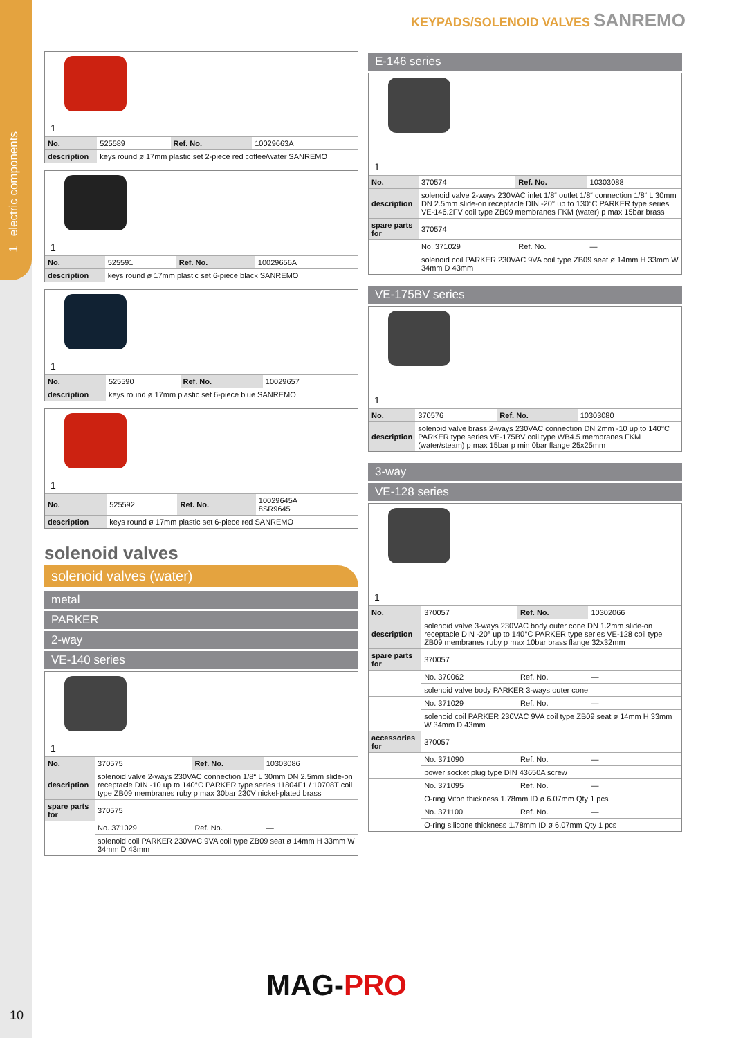1 electric components
KEYPADS/SOLENOID VALVES SANREMO
1
| No. | 525589 | Ref. No. | 10029663A |
| description | keys round ø 17mm plastic set 2-piece red coffee/water SANREMO | | |
1
| No. | 525591 | Ref. No. | 10029656A |
| description | keys round ø 17mm plastic set 6-piece black SANREMO | | |
1
| No. | 525590 | Ref. No. | 10029657 |
| description | keys round ø 17mm plastic set 6-piece blue SANREMO | | |
1
| No. | 525592 | Ref. No. | 10029645A 8SR9645 |
| description | keys round ø 17mm plastic set 6-piece red SANREMO | | |
solenoid valves
solenoid valves (water)
metal
PARKER
2-way
VE-140 series
1
| No. | 370575 | Ref. No. | 10303086 |
| description | solenoid valve 2-ways 230VAC connection 1/8“ L 30mm DN 2.5mm slide-on receptacle DIN -10 up to 140°C PARKER type series 11804F1 / 10708T coil type ZB09 membranes ruby p max 30bar 230V nickel-plated brass | | |
| spare parts for | 370575 | | |
| | No. 371029 | Ref. No. | — |
| | solenoid coil PARKER 230VAC 9VA coil type ZB09 seat ø 14mm H 33mm W 34mm D 43mm | | |
E-146 series
1
| No. | 370574 | Ref. No. | 10303088 |
| description | solenoid valve 2-ways 230VAC inlet 1/8“ outlet 1/8“ connection 1/8“ L 30mm DN 2.5mm slide-on receptacle DIN -20° up to 130°C PARKER type series VE-146.2FV coil type ZB09 membranes FKM (water) p max 15bar brass | | |
| spare parts for | 370574 | | |
| | No. 371029 | Ref. No. | — |
| | solenoid coil PARKER 230VAC 9VA coil type ZB09 seat ø 14mm H 33mm W 34mm D 43mm | | |
VE-175BV series
1
| No. | 370576 | Ref. No. | 10303080 |
| description | solenoid valve brass 2-ways 230VAC connection DN 2mm -10 up to 140°C PARKER type series VE-175BV coil type WB4.5 membranes FKM (water/steam) p max 15bar p min 0bar flange 25x25mm | | |
3-way
VE-128 series
1
| No. | 370057 | Ref. No. | 10302066 |
| description | solenoid valve 3-ways 230VAC body outer cone DN 1.2mm slide-on receptacle DIN -20° up to 140°C PARKER type series VE-128 coil type ZB09 membranes ruby p max 10bar brass flange 32x32mm | | |
| spare parts for | 370057 | | |
| | No. 370062 | Ref. No. | — |
| | solenoid valve body PARKER 3-ways outer cone | | |
| | No. 371029 | Ref. No. | — |
| | solenoid coil PARKER 230VAC 9VA coil type ZB09 seat ø 14mm H 33mm W 34mm D 43mm | | |
| accessories for | 370057 | | |
| | No. 371090 | Ref. No. | — |
| | power socket plug type DIN 43650A screw | | |
| | No. 371095 | Ref. No. | — |
| | O-ring Viton thickness 1.78mm ID ø 6.07mm Qty 1 pcs | | |
| | No. 371100 | Ref. No. | — |
| | O-ring silicone thickness 1.78mm ID ø 6.07mm Qty 1 pcs | | |
MAG-PRO
10